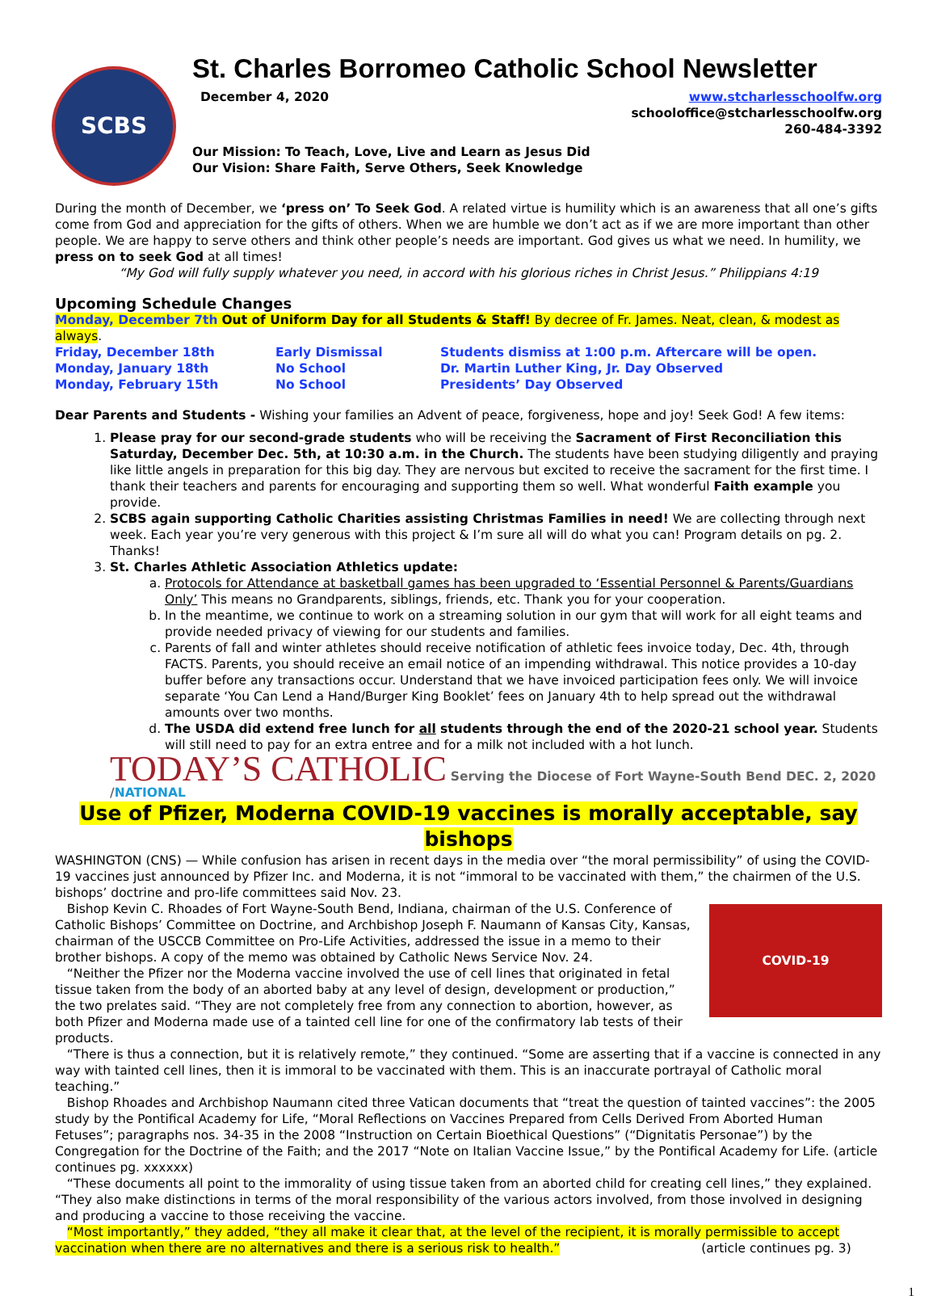SCBS
St. Charles Borromeo Catholic School Newsletter
December 4, 2020 www.stcharlesschoolfw.org
schooloffice@stcharlesschoolfw.org
260-484-3392
Our Mission: To Teach, Love, Live and Learn as Jesus Did
Our Vision: Share Faith, Serve Others, Seek Knowledge
During the month of December, we ‘press on’ To Seek God. A related virtue is humility which is an awareness that all one’s gifts come from God and appreciation for the gifts of others. When we are humble we don’t act as if we are more important than other people. We are happy to serve others and think other people’s needs are important. God gives us what we need. In humility, we press on to seek God at all times!
“My God will fully supply whatever you need, in accord with his glorious riches in Christ Jesus.” Philippians 4:19
Upcoming Schedule Changes
Monday, December 7th Out of Uniform Day for all Students & Staff! By decree of Fr. James. Neat, clean, & modest as always.
| Friday, December 18th | Early Dismissal | Students dismiss at 1:00 p.m. Aftercare will be open. |
| Monday, January 18th | No School | Dr. Martin Luther King, Jr. Day Observed |
| Monday, February 15th | No School | Presidents’ Day Observed |
Dear Parents and Students - Wishing your families an Advent of peace, forgiveness, hope and joy! Seek God! A few items:
1. Please pray for our second-grade students who will be receiving the Sacrament of First Reconciliation this Saturday, December Dec. 5th, at 10:30 a.m. in the Church. The students have been studying diligently and praying like little angels in preparation for this big day. They are nervous but excited to receive the sacrament for the first time. I thank their teachers and parents for encouraging and supporting them so well. What wonderful Faith example you provide.
2. SCBS again supporting Catholic Charities assisting Christmas Families in need! We are collecting through next week. Each year you’re very generous with this project & I’m sure all will do what you can! Program details on pg. 2. Thanks!
3. St. Charles Athletic Association Athletics update:
a. Protocols for Attendance at basketball games has been upgraded to ‘Essential Personnel & Parents/Guardians Only’ This means no Grandparents, siblings, friends, etc. Thank you for your cooperation.
b. In the meantime, we continue to work on a streaming solution in our gym that will work for all eight teams and provide needed privacy of viewing for our students and families.
c. Parents of fall and winter athletes should receive notification of athletic fees invoice today, Dec. 4th, through FACTS. Parents, you should receive an email notice of an impending withdrawal. This notice provides a 10-day buffer before any transactions occur. Understand that we have invoiced participation fees only. We will invoice separate ‘You Can Lend a Hand/Burger King Booklet’ fees on January 4th to help spread out the withdrawal amounts over two months.
d. The USDA did extend free lunch for all students through the end of the 2020-21 school year. Students will still need to pay for an extra entree and for a milk not included with a hot lunch.
TODAY’S CATHOLIC Serving the Diocese of Fort Wayne-South Bend DEC. 2, 2020 /NATIONAL
Use of Pfizer, Moderna COVID-19 vaccines is morally acceptable, say bishops
WASHINGTON (CNS) — While confusion has arisen in recent days in the media over “the moral permissibility” of using the COVID-19 vaccines just announced by Pfizer Inc. and Moderna, it is not “immoral to be vaccinated with them,” the chairmen of the U.S. bishops’ doctrine and pro-life committees said Nov. 23.
COVID-19
Bishop Kevin C. Rhoades of Fort Wayne-South Bend, Indiana, chairman of the U.S. Conference of Catholic Bishops’ Committee on Doctrine, and Archbishop Joseph F. Naumann of Kansas City, Kansas, chairman of the USCCB Committee on Pro-Life Activities, addressed the issue in a memo to their brother bishops. A copy of the memo was obtained by Catholic News Service Nov. 24.
“Neither the Pfizer nor the Moderna vaccine involved the use of cell lines that originated in fetal tissue taken from the body of an aborted baby at any level of design, development or production,” the two prelates said. “They are not completely free from any connection to abortion, however, as both Pfizer and Moderna made use of a tainted cell line for one of the confirmatory lab tests of their products.
“There is thus a connection, but it is relatively remote,” they continued. “Some are asserting that if a vaccine is connected in any way with tainted cell lines, then it is immoral to be vaccinated with them. This is an inaccurate portrayal of Catholic moral teaching.”
Bishop Rhoades and Archbishop Naumann cited three Vatican documents that “treat the question of tainted vaccines”: the 2005 study by the Pontifical Academy for Life, “Moral Reflections on Vaccines Prepared from Cells Derived From Aborted Human Fetuses”; paragraphs nos. 34-35 in the 2008 “Instruction on Certain Bioethical Questions” (“Dignitatis Personae”) by the Congregation for the Doctrine of the Faith; and the 2017 “Note on Italian Vaccine Issue,” by the Pontifical Academy for Life. (article continues pg. xxxxxx)
“These documents all point to the immorality of using tissue taken from an aborted child for creating cell lines,” they explained. “They also make distinctions in terms of the moral responsibility of the various actors involved, from those involved in designing and producing a vaccine to those receiving the vaccine.
“Most importantly,” they added, “they all make it clear that, at the level of the recipient, it is morally permissible to accept vaccination when there are no alternatives and there is a serious risk to health.” (article continues pg. 3)
1